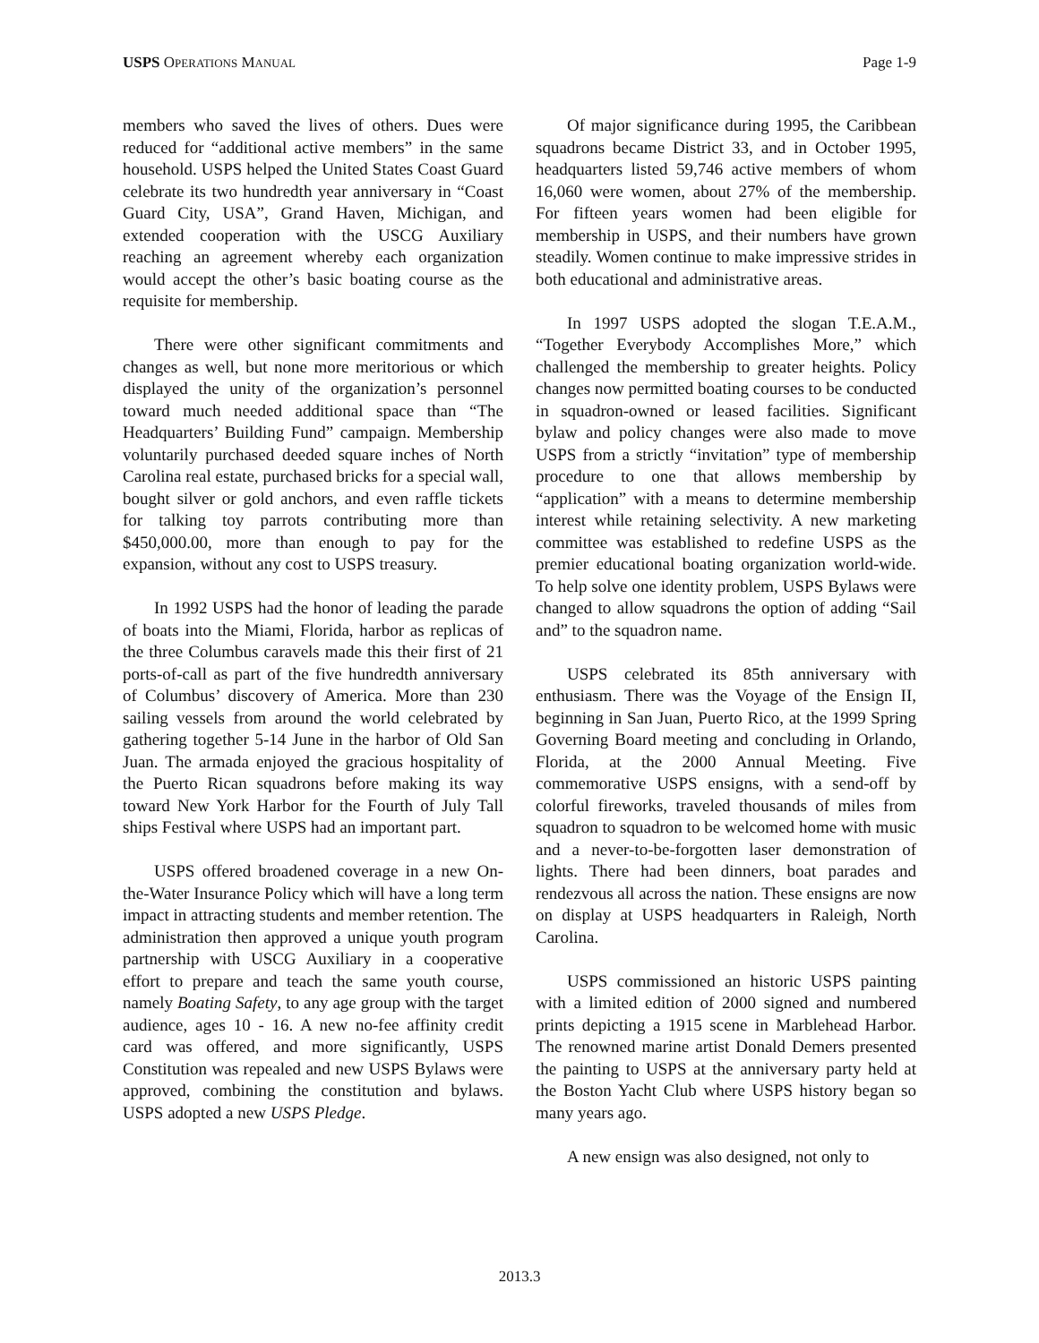USPS OPERATIONS MANUAL Page 1-9
members who saved the lives of others. Dues were reduced for “additional active members” in the same household. USPS helped the United States Coast Guard celebrate its two hundredth year anniversary in “Coast Guard City, USA”, Grand Haven, Michigan, and extended cooperation with the USCG Auxiliary reaching an agreement whereby each organization would accept the other’s basic boating course as the requisite for membership.
There were other significant commitments and changes as well, but none more meritorious or which displayed the unity of the organization’s personnel toward much needed additional space than “The Headquarters’ Building Fund” campaign. Membership voluntarily purchased deeded square inches of North Carolina real estate, purchased bricks for a special wall, bought silver or gold anchors, and even raffle tickets for talking toy parrots contributing more than $450,000.00, more than enough to pay for the expansion, without any cost to USPS treasury.
In 1992 USPS had the honor of leading the parade of boats into the Miami, Florida, harbor as replicas of the three Columbus caravels made this their first of 21 ports-of-call as part of the five hundredth anniversary of Columbus’ discovery of America. More than 230 sailing vessels from around the world celebrated by gathering together 5-14 June in the harbor of Old San Juan. The armada enjoyed the gracious hospitality of the Puerto Rican squadrons before making its way toward New York Harbor for the Fourth of July Tall ships Festival where USPS had an important part.
USPS offered broadened coverage in a new On-the-Water Insurance Policy which will have a long term impact in attracting students and member retention. The administration then approved a unique youth program partnership with USCG Auxiliary in a cooperative effort to prepare and teach the same youth course, namely Boating Safety, to any age group with the target audience, ages 10 - 16. A new no-fee affinity credit card was offered, and more significantly, USPS Constitution was repealed and new USPS Bylaws were approved, combining the constitution and bylaws. USPS adopted a new USPS Pledge.
Of major significance during 1995, the Caribbean squadrons became District 33, and in October 1995, headquarters listed 59,746 active members of whom 16,060 were women, about 27% of the membership. For fifteen years women had been eligible for membership in USPS, and their numbers have grown steadily. Women continue to make impressive strides in both educational and administrative areas.
In 1997 USPS adopted the slogan T.E.A.M., “Together Everybody Accomplishes More,” which challenged the membership to greater heights. Policy changes now permitted boating courses to be conducted in squadron-owned or leased facilities. Significant bylaw and policy changes were also made to move USPS from a strictly “invitation” type of membership procedure to one that allows membership by “application” with a means to determine membership interest while retaining selectivity. A new marketing committee was established to redefine USPS as the premier educational boating organization world-wide. To help solve one identity problem, USPS Bylaws were changed to allow squadrons the option of adding “Sail and” to the squadron name.
USPS celebrated its 85th anniversary with enthusiasm. There was the Voyage of the Ensign II, beginning in San Juan, Puerto Rico, at the 1999 Spring Governing Board meeting and concluding in Orlando, Florida, at the 2000 Annual Meeting. Five commemorative USPS ensigns, with a send-off by colorful fireworks, traveled thousands of miles from squadron to squadron to be welcomed home with music and a never-to-be-forgotten laser demonstration of lights. There had been dinners, boat parades and rendezvous all across the nation. These ensigns are now on display at USPS headquarters in Raleigh, North Carolina.
USPS commissioned an historic USPS painting with a limited edition of 2000 signed and numbered prints depicting a 1915 scene in Marblehead Harbor. The renowned marine artist Donald Demers presented the painting to USPS at the anniversary party held at the Boston Yacht Club where USPS history began so many years ago.
A new ensign was also designed, not only to
2013.3